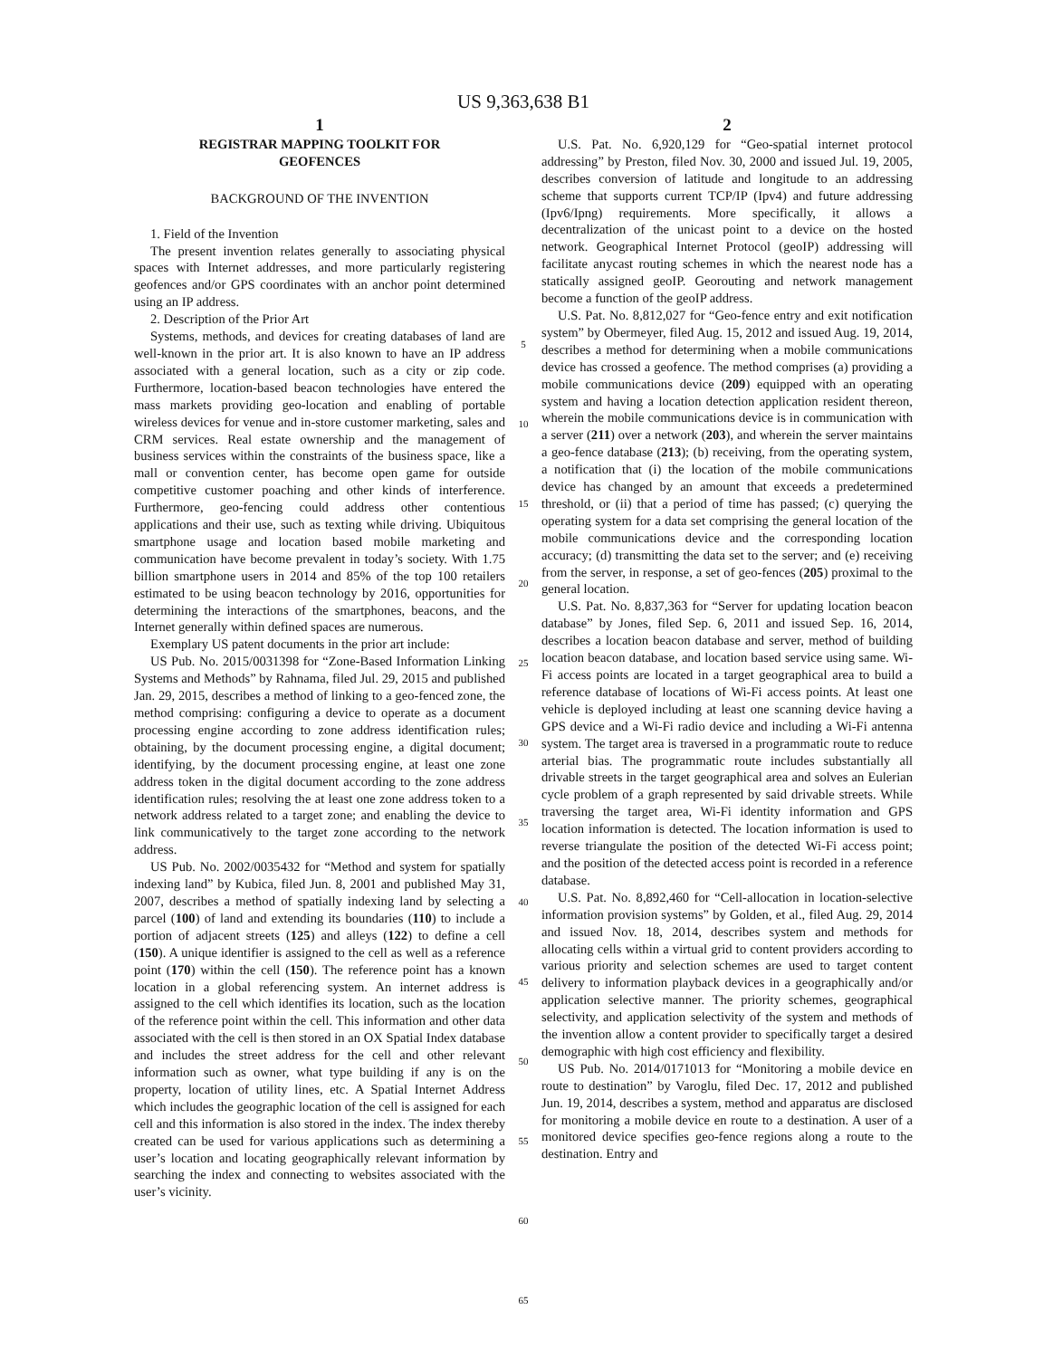US 9,363,638 B1
1
REGISTRAR MAPPING TOOLKIT FOR
GEOFENCES
BACKGROUND OF THE INVENTION
1. Field of the Invention
The present invention relates generally to associating physical spaces with Internet addresses, and more particularly registering geofences and/or GPS coordinates with an anchor point determined using an IP address.
2. Description of the Prior Art
Systems, methods, and devices for creating databases of land are well-known in the prior art. It is also known to have an IP address associated with a general location, such as a city or zip code. Furthermore, location-based beacon technologies have entered the mass markets providing geo-location and enabling of portable wireless devices for venue and in-store customer marketing, sales and CRM services. Real estate ownership and the management of business services within the constraints of the business space, like a mall or convention center, has become open game for outside competitive customer poaching and other kinds of interference. Furthermore, geo-fencing could address other contentious applications and their use, such as texting while driving. Ubiquitous smartphone usage and location based mobile marketing and communication have become prevalent in today’s society. With 1.75 billion smartphone users in 2014 and 85% of the top 100 retailers estimated to be using beacon technology by 2016, opportunities for determining the interactions of the smartphones, beacons, and the Internet generally within defined spaces are numerous.
Exemplary US patent documents in the prior art include:
US Pub. No. 2015/0031398 for “Zone-Based Information Linking Systems and Methods” by Rahnama, filed Jul. 29, 2015 and published Jan. 29, 2015, describes a method of linking to a geo-fenced zone, the method comprising: configuring a device to operate as a document processing engine according to zone address identification rules; obtaining, by the document processing engine, a digital document; identifying, by the document processing engine, at least one zone address token in the digital document according to the zone address identification rules; resolving the at least one zone address token to a network address related to a target zone; and enabling the device to link communicatively to the target zone according to the network address.
US Pub. No. 2002/0035432 for “Method and system for spatially indexing land” by Kubica, filed Jun. 8, 2001 and published May 31, 2007, describes a method of spatially indexing land by selecting a parcel (100) of land and extending its boundaries (110) to include a portion of adjacent streets (125) and alleys (122) to define a cell (150). A unique identifier is assigned to the cell as well as a reference point (170) within the cell (150). The reference point has a known location in a global referencing system. An internet address is assigned to the cell which identifies its location, such as the location of the reference point within the cell. This information and other data associated with the cell is then stored in an OX Spatial Index database and includes the street address for the cell and other relevant information such as owner, what type building if any is on the property, location of utility lines, etc. A Spatial Internet Address which includes the geographic location of the cell is assigned for each cell and this information is also stored in the index. The index thereby created can be used for various applications such as determining a user’s location and locating geographically relevant information by searching the index and connecting to websites associated with the user’s vicinity.
5
10
15
20
25
30
35
40
45
50
55
60
65
2
U.S. Pat. No. 6,920,129 for “Geo-spatial internet protocol addressing” by Preston, filed Nov. 30, 2000 and issued Jul. 19, 2005, describes conversion of latitude and longitude to an addressing scheme that supports current TCP/IP (Ipv4) and future addressing (Ipv6/Ipng) requirements. More specifically, it allows a decentralization of the unicast point to a device on the hosted network. Geographical Internet Protocol (geoIP) addressing will facilitate anycast routing schemes in which the nearest node has a statically assigned geoIP. Georouting and network management become a function of the geoIP address.
U.S. Pat. No. 8,812,027 for “Geo-fence entry and exit notification system” by Obermeyer, filed Aug. 15, 2012 and issued Aug. 19, 2014, describes a method for determining when a mobile communications device has crossed a geofence. The method comprises (a) providing a mobile communications device (209) equipped with an operating system and having a location detection application resident thereon, wherein the mobile communications device is in communication with a server (211) over a network (203), and wherein the server maintains a geo-fence database (213); (b) receiving, from the operating system, a notification that (i) the location of the mobile communications device has changed by an amount that exceeds a predetermined threshold, or (ii) that a period of time has passed; (c) querying the operating system for a data set comprising the general location of the mobile communications device and the corresponding location accuracy; (d) transmitting the data set to the server; and (e) receiving from the server, in response, a set of geo-fences (205) proximal to the general location.
U.S. Pat. No. 8,837,363 for “Server for updating location beacon database” by Jones, filed Sep. 6, 2011 and issued Sep. 16, 2014, describes a location beacon database and server, method of building location beacon database, and location based service using same. Wi-Fi access points are located in a target geographical area to build a reference database of locations of Wi-Fi access points. At least one vehicle is deployed including at least one scanning device having a GPS device and a Wi-Fi radio device and including a Wi-Fi antenna system. The target area is traversed in a programmatic route to reduce arterial bias. The programmatic route includes substantially all drivable streets in the target geographical area and solves an Eulerian cycle problem of a graph represented by said drivable streets. While traversing the target area, Wi-Fi identity information and GPS location information is detected. The location information is used to reverse triangulate the position of the detected Wi-Fi access point; and the position of the detected access point is recorded in a reference database.
U.S. Pat. No. 8,892,460 for “Cell-allocation in location-selective information provision systems” by Golden, et al., filed Aug. 29, 2014 and issued Nov. 18, 2014, describes system and methods for allocating cells within a virtual grid to content providers according to various priority and selection schemes are used to target content delivery to information playback devices in a geographically and/or application selective manner. The priority schemes, geographical selectivity, and application selectivity of the system and methods of the invention allow a content provider to specifically target a desired demographic with high cost efficiency and flexibility.
US Pub. No. 2014/0171013 for “Monitoring a mobile device en route to destination” by Varoglu, filed Dec. 17, 2012 and published Jun. 19, 2014, describes a system, method and apparatus are disclosed for monitoring a mobile device en route to a destination. A user of a monitored device specifies geo-fence regions along a route to the destination. Entry and